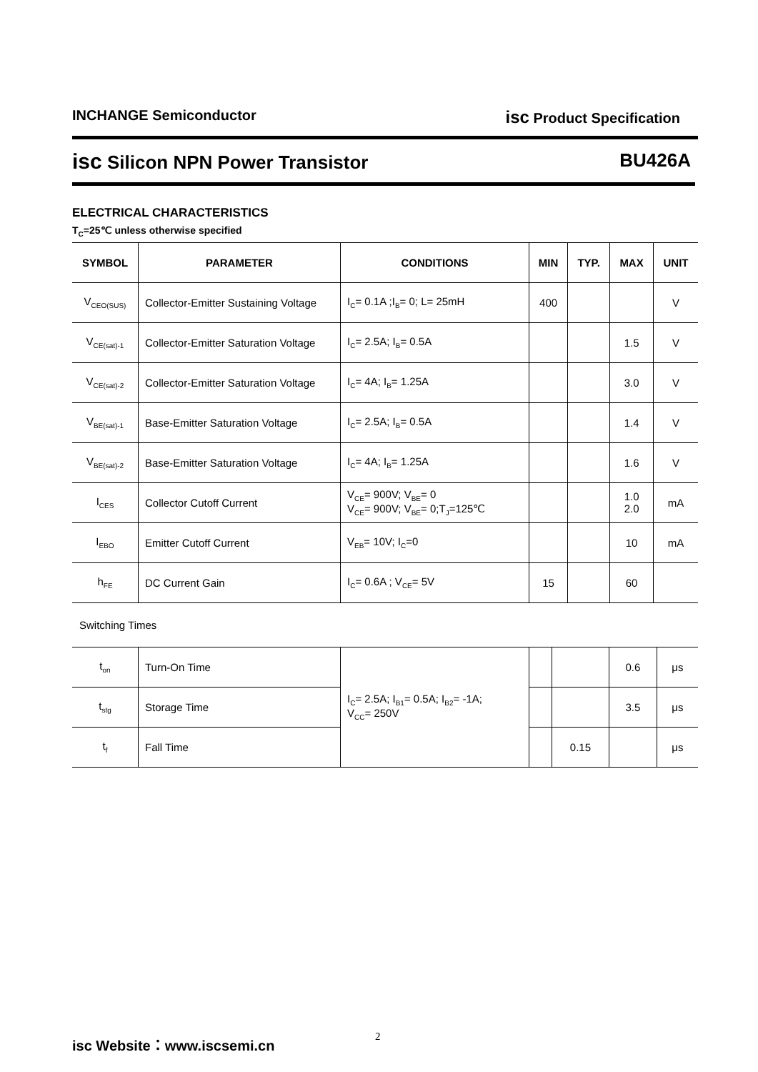INCHANGE Semiconductor isc Product Specification
isc Silicon NPN Power Transistor BU426A
ELECTRICAL CHARACTERISTICS
T<sub>C</sub>=25℃ unless otherwise specified
| SYMBOL | PARAMETER | CONDITIONS | MIN | TYP. | MAX | UNIT |
| --- | --- | --- | --- | --- | --- | --- |
| V<sub>CEO(SUS)</sub> | Collector-Emitter Sustaining Voltage | I<sub>C</sub>= 0.1A ;I<sub>B</sub>= 0; L= 25mH | 400 | | | V |
| V<sub>CE(sat)-1</sub> | Collector-Emitter Saturation Voltage | I<sub>C</sub>= 2.5A; I<sub>B</sub>= 0.5A | | | 1.5 | V |
| V<sub>CE(sat)-2</sub> | Collector-Emitter Saturation Voltage | I<sub>C</sub>= 4A; I<sub>B</sub>= 1.25A | | | 3.0 | V |
| V<sub>BE(sat)-1</sub> | Base-Emitter Saturation Voltage | I<sub>C</sub>= 2.5A; I<sub>B</sub>= 0.5A | | | 1.4 | V |
| V<sub>BE(sat)-2</sub> | Base-Emitter Saturation Voltage | I<sub>C</sub>= 4A; I<sub>B</sub>= 1.25A | | | 1.6 | V |
| I<sub>CES</sub> | Collector Cutoff Current | V<sub>CE</sub>= 900V; V<sub>BE</sub>= 0 V<sub>CE</sub>= 900V; V<sub>BE</sub>= 0;T<sub>J</sub>=125℃ | | | 1.0 2.0 | mA |
| I<sub>EBO</sub> | Emitter Cutoff Current | V<sub>EB</sub>= 10V; I<sub>C</sub>=0 | | | 10 | mA |
| h<sub>FE</sub> | DC Current Gain | I<sub>C</sub>= 0.6A ; V<sub>CE</sub>= 5V | 15 | | 60 | |
Switching Times
| t<sub>on</sub> | Turn-On Time | I<sub>C</sub>= 2.5A; I<sub>B1</sub>= 0.5A; I<sub>B2</sub>= -1A; V<sub>CC</sub>= 250V | | | 0.6 | μs |
| t<sub>stg</sub> | Storage Time | | | | 3.5 | μs |
| t<sub>f</sub> | Fall Time | | | 0.15 | | μs |
isc Website：www.iscsemi.cn 2